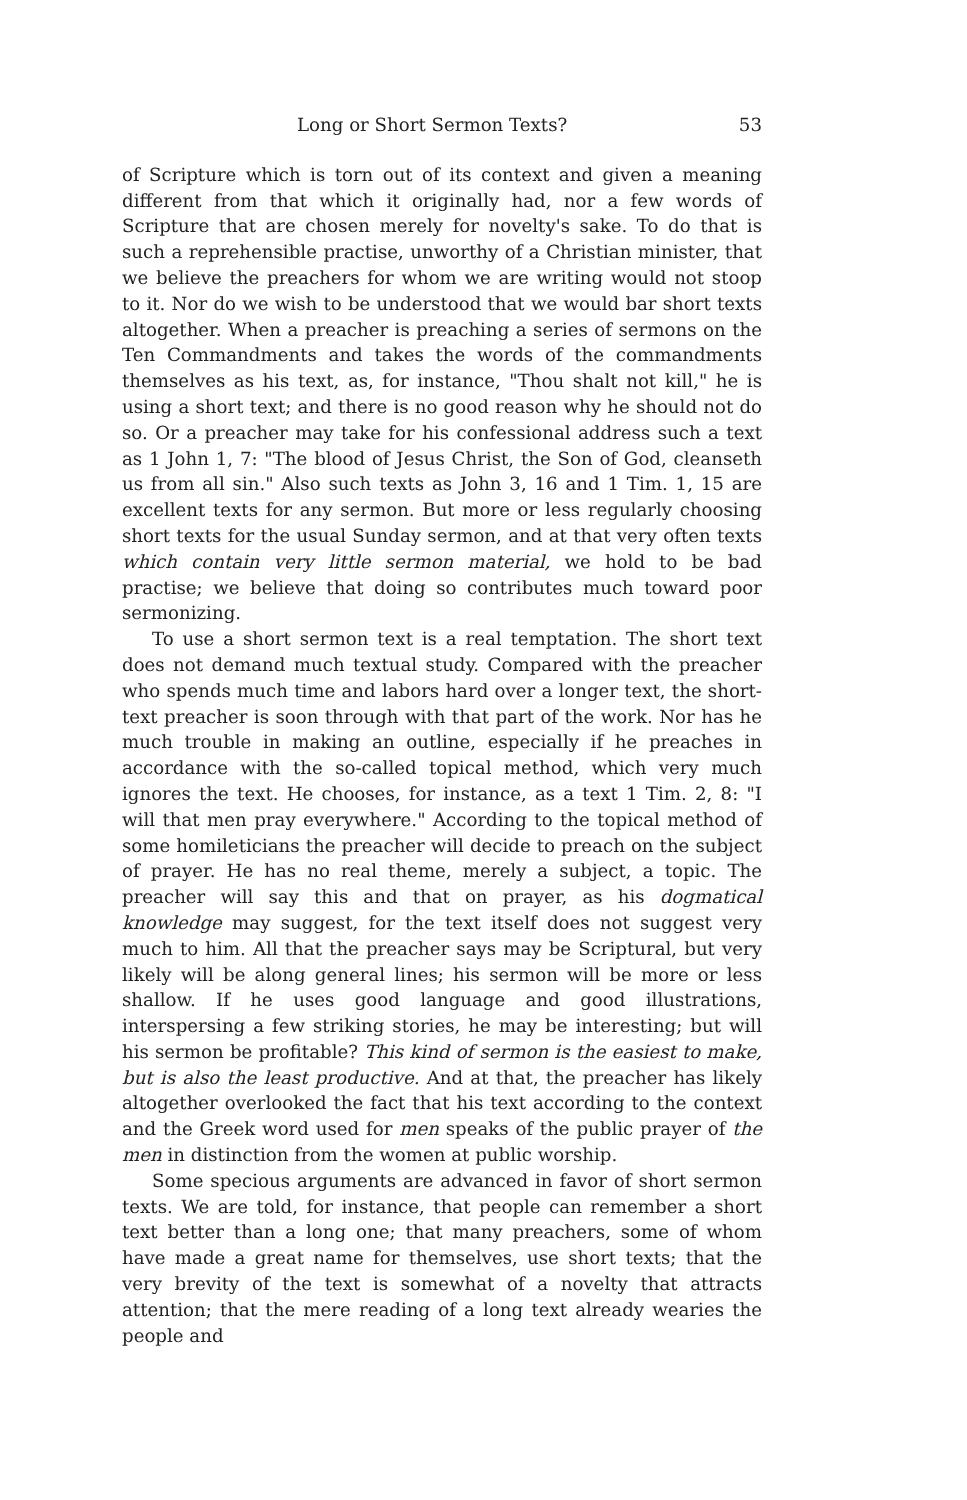Long or Short Sermon Texts? 53
of Scripture which is torn out of its context and given a meaning different from that which it originally had, nor a few words of Scripture that are chosen merely for novelty's sake. To do that is such a reprehensible practise, unworthy of a Christian minister, that we believe the preachers for whom we are writing would not stoop to it. Nor do we wish to be understood that we would bar short texts altogether. When a preacher is preaching a series of sermons on the Ten Commandments and takes the words of the commandments themselves as his text, as, for instance, "Thou shalt not kill," he is using a short text; and there is no good reason why he should not do so. Or a preacher may take for his confessional address such a text as 1 John 1, 7: "The blood of Jesus Christ, the Son of God, cleanseth us from all sin." Also such texts as John 3, 16 and 1 Tim. 1, 15 are excellent texts for any sermon. But more or less regularly choosing short texts for the usual Sunday sermon, and at that very often texts which contain very little sermon material, we hold to be bad practise; we believe that doing so contributes much toward poor sermonizing.
To use a short sermon text is a real temptation. The short text does not demand much textual study. Compared with the preacher who spends much time and labors hard over a longer text, the short-text preacher is soon through with that part of the work. Nor has he much trouble in making an outline, especially if he preaches in accordance with the so-called topical method, which very much ignores the text. He chooses, for instance, as a text 1 Tim. 2, 8: "I will that men pray everywhere." According to the topical method of some homileticians the preacher will decide to preach on the subject of prayer. He has no real theme, merely a subject, a topic. The preacher will say this and that on prayer, as his dogmatical knowledge may suggest, for the text itself does not suggest very much to him. All that the preacher says may be Scriptural, but very likely will be along general lines; his sermon will be more or less shallow. If he uses good language and good illustrations, interspersing a few striking stories, he may be interesting; but will his sermon be profitable? This kind of sermon is the easiest to make, but is also the least productive. And at that, the preacher has likely altogether overlooked the fact that his text according to the context and the Greek word used for men speaks of the public prayer of the men in distinction from the women at public worship.
Some specious arguments are advanced in favor of short sermon texts. We are told, for instance, that people can remember a short text better than a long one; that many preachers, some of whom have made a great name for themselves, use short texts; that the very brevity of the text is somewhat of a novelty that attracts attention; that the mere reading of a long text already wearies the people and